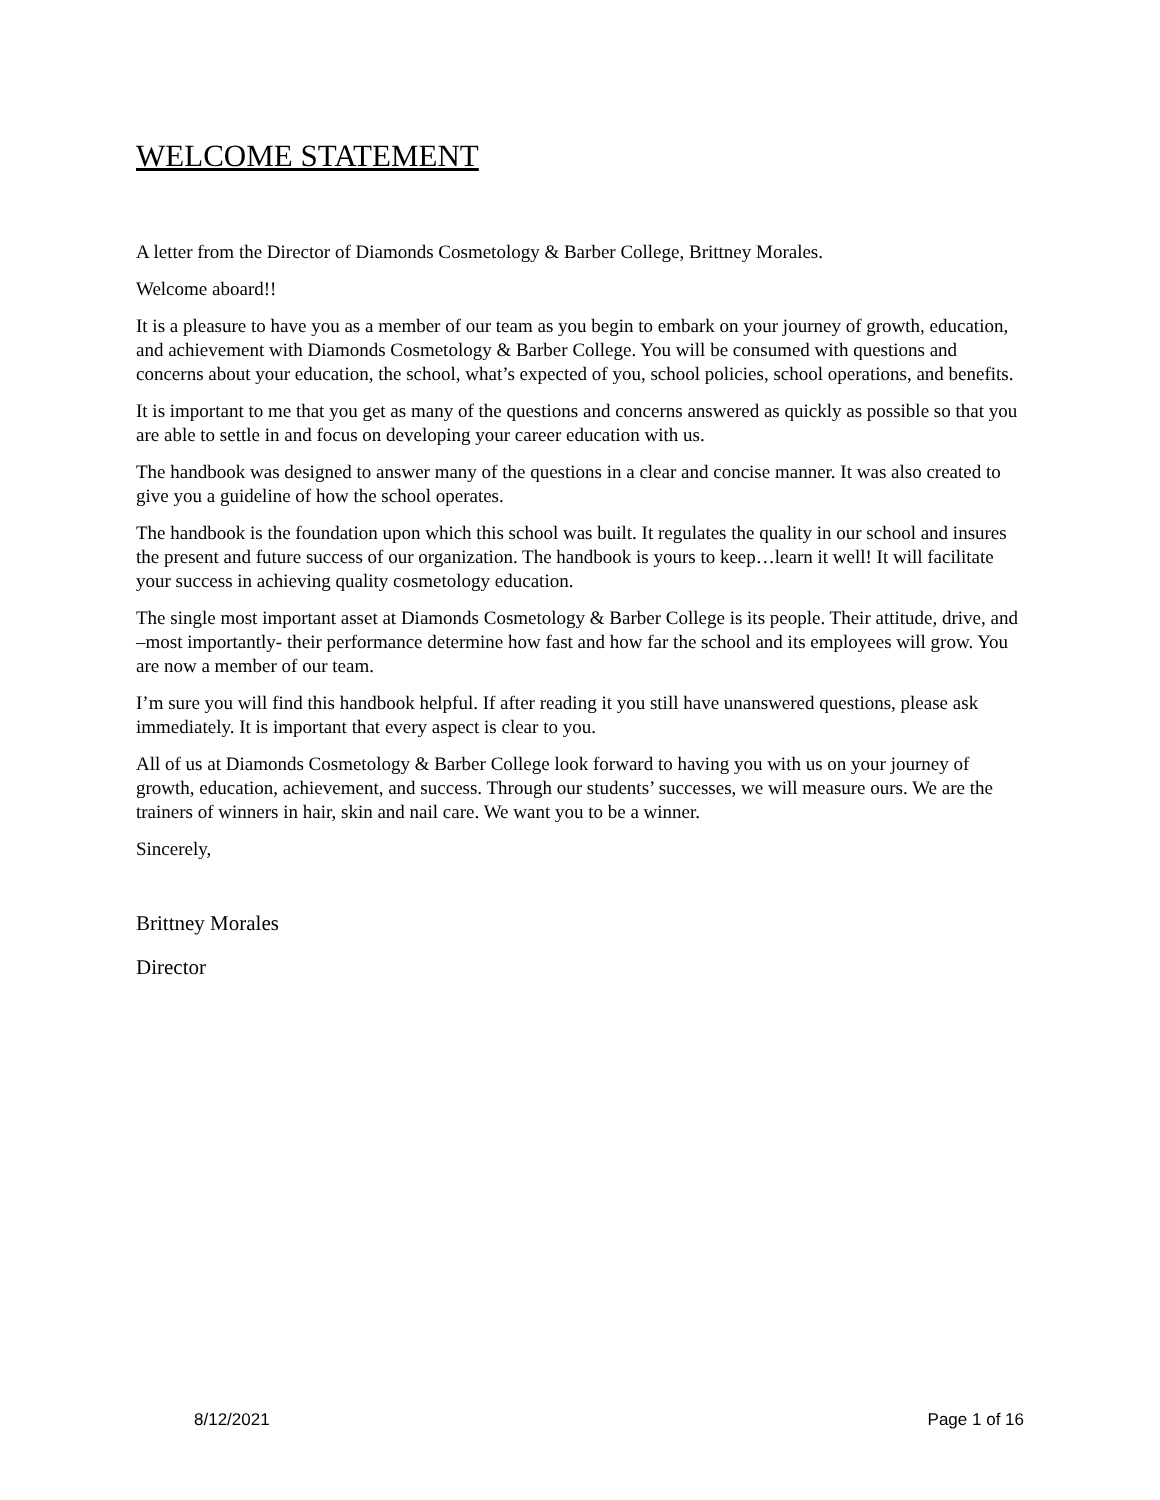WELCOME STATEMENT
A letter from the Director of Diamonds Cosmetology & Barber College, Brittney Morales.
Welcome aboard!!
It is a pleasure to have you as a member of our team as you begin to embark on your journey of growth, education, and achievement with Diamonds Cosmetology & Barber College. You will be consumed with questions and concerns about your education, the school, what’s expected of you, school policies, school operations, and benefits.
It is important to me that you get as many of the questions and concerns answered as quickly as possible so that you are able to settle in and focus on developing your career education with us.
The handbook was designed to answer many of the questions in a clear and concise manner. It was also created to give you a guideline of how the school operates.
The handbook is the foundation upon which this school was built. It regulates the quality in our school and insures the present and future success of our organization. The handbook is yours to keep…learn it well! It will facilitate your success in achieving quality cosmetology education.
The single most important asset at Diamonds Cosmetology & Barber College is its people. Their attitude, drive, and –most importantly- their performance determine how fast and how far the school and its employees will grow. You are now a member of our team.
I’m sure you will find this handbook helpful. If after reading it you still have unanswered questions, please ask immediately. It is important that every aspect is clear to you.
All of us at Diamonds Cosmetology & Barber College look forward to having you with us on your journey of growth, education, achievement, and success. Through our students’ successes, we will measure ours. We are the trainers of winners in hair, skin and nail care. We want you to be a winner.
Sincerely,
Brittney Morales
Director
8/12/2021 Page 1 of 16